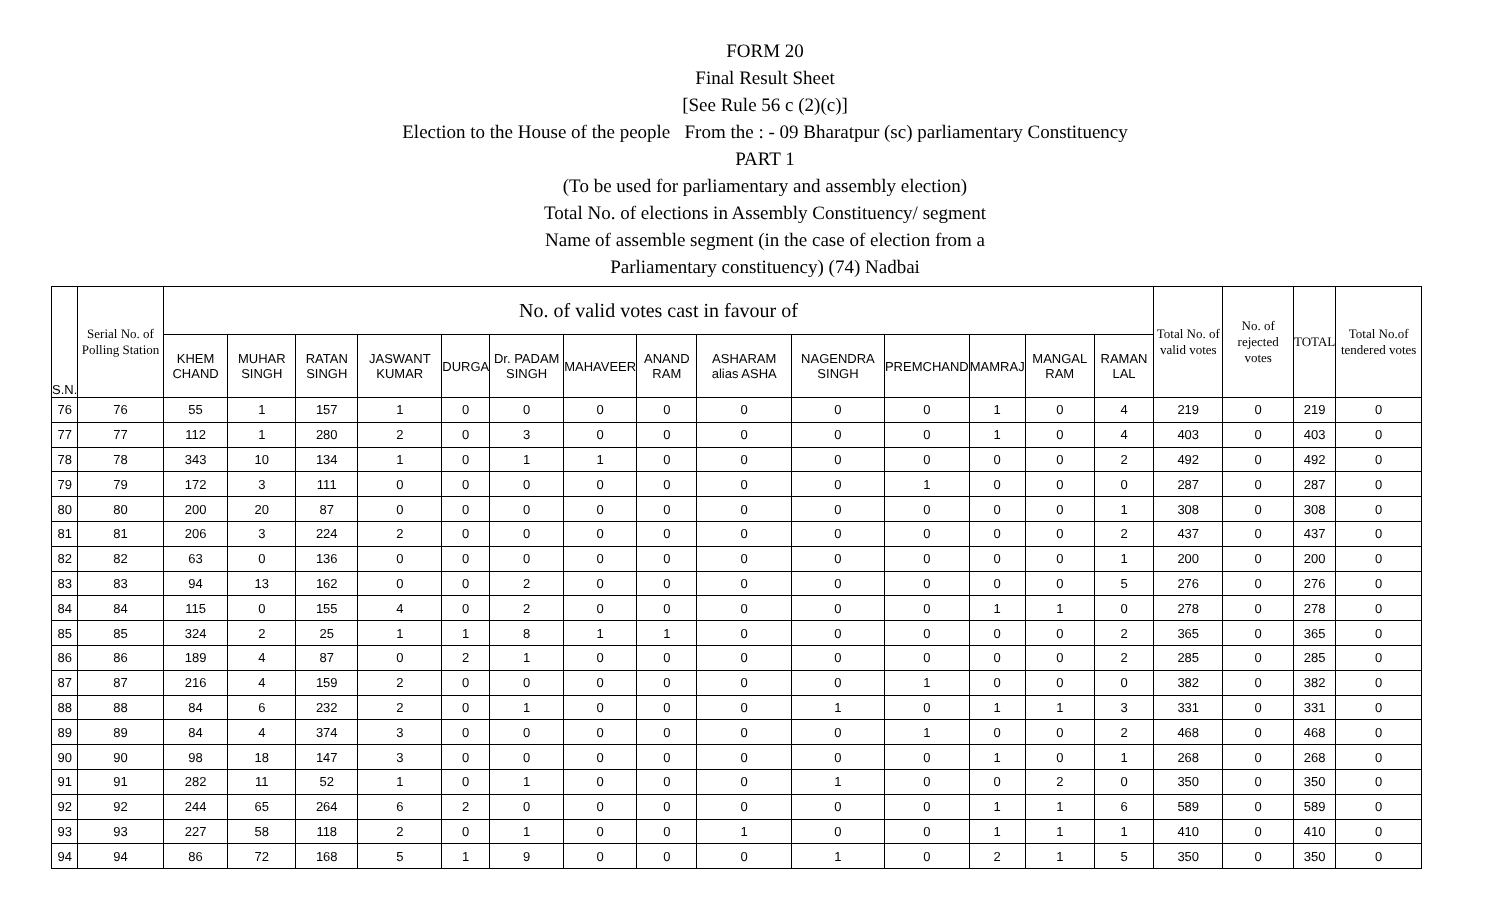FORM 20
Final Result Sheet
[See Rule 56 c (2)(c)]
Election to the House of the people From the : - 09 Bharatpur (sc) parliamentary Constituency
PART 1
(To be used for parliamentary and assembly election)
Total No. of elections in Assembly Constituency/ segment
Name of assemble segment (in the case of election from a
Parliamentary constituency) (74) Nadbai
| S.N. | Serial No. of Polling Station | No. of valid votes cast in favour of | | | | | | | | | | | | | | Total No. of valid votes | No. of rejected votes | TOTAL | Total No.of tendered votes |
| --- | --- | --- | --- | --- | --- | --- | --- | --- | --- | --- | --- | --- | --- | --- | --- | --- | --- | --- | --- |
| | | KHEM CHAND | MUHAR SINGH | RATAN SINGH | JASWANT KUMAR | DURGA | Dr. PADAM SINGH | MAHAVEER | ANAND RAM | ASHARAM alias ASHA | NAGENDRA SINGH | PREMCHAND | MAMRAJ | MANGAL RAM | RAMAN LAL | | | | |
| 76 | 76 | 55 | 1 | 157 | 1 | 0 | 0 | 0 | 0 | 0 | 0 | 0 | 1 | 0 | 4 | 219 | 0 | 219 | 0 |
| 77 | 77 | 112 | 1 | 280 | 2 | 0 | 3 | 0 | 0 | 0 | 0 | 0 | 1 | 0 | 4 | 403 | 0 | 403 | 0 |
| 78 | 78 | 343 | 10 | 134 | 1 | 0 | 1 | 1 | 0 | 0 | 0 | 0 | 0 | 0 | 2 | 492 | 0 | 492 | 0 |
| 79 | 79 | 172 | 3 | 111 | 0 | 0 | 0 | 0 | 0 | 0 | 0 | 1 | 0 | 0 | 0 | 287 | 0 | 287 | 0 |
| 80 | 80 | 200 | 20 | 87 | 0 | 0 | 0 | 0 | 0 | 0 | 0 | 0 | 0 | 0 | 1 | 308 | 0 | 308 | 0 |
| 81 | 81 | 206 | 3 | 224 | 2 | 0 | 0 | 0 | 0 | 0 | 0 | 0 | 0 | 0 | 2 | 437 | 0 | 437 | 0 |
| 82 | 82 | 63 | 0 | 136 | 0 | 0 | 0 | 0 | 0 | 0 | 0 | 0 | 0 | 0 | 1 | 200 | 0 | 200 | 0 |
| 83 | 83 | 94 | 13 | 162 | 0 | 0 | 2 | 0 | 0 | 0 | 0 | 0 | 0 | 0 | 5 | 276 | 0 | 276 | 0 |
| 84 | 84 | 115 | 0 | 155 | 4 | 0 | 2 | 0 | 0 | 0 | 0 | 0 | 1 | 1 | 0 | 278 | 0 | 278 | 0 |
| 85 | 85 | 324 | 2 | 25 | 1 | 1 | 8 | 1 | 1 | 0 | 0 | 0 | 0 | 0 | 2 | 365 | 0 | 365 | 0 |
| 86 | 86 | 189 | 4 | 87 | 0 | 2 | 1 | 0 | 0 | 0 | 0 | 0 | 0 | 0 | 2 | 285 | 0 | 285 | 0 |
| 87 | 87 | 216 | 4 | 159 | 2 | 0 | 0 | 0 | 0 | 0 | 0 | 1 | 0 | 0 | 0 | 382 | 0 | 382 | 0 |
| 88 | 88 | 84 | 6 | 232 | 2 | 0 | 1 | 0 | 0 | 0 | 1 | 0 | 1 | 1 | 3 | 331 | 0 | 331 | 0 |
| 89 | 89 | 84 | 4 | 374 | 3 | 0 | 0 | 0 | 0 | 0 | 0 | 1 | 0 | 0 | 2 | 468 | 0 | 468 | 0 |
| 90 | 90 | 98 | 18 | 147 | 3 | 0 | 0 | 0 | 0 | 0 | 0 | 0 | 1 | 0 | 1 | 268 | 0 | 268 | 0 |
| 91 | 91 | 282 | 11 | 52 | 1 | 0 | 1 | 0 | 0 | 0 | 1 | 0 | 0 | 2 | 0 | 350 | 0 | 350 | 0 |
| 92 | 92 | 244 | 65 | 264 | 6 | 2 | 0 | 0 | 0 | 0 | 0 | 0 | 1 | 1 | 6 | 589 | 0 | 589 | 0 |
| 93 | 93 | 227 | 58 | 118 | 2 | 0 | 1 | 0 | 0 | 1 | 0 | 0 | 1 | 1 | 1 | 410 | 0 | 410 | 0 |
| 94 | 94 | 86 | 72 | 168 | 5 | 1 | 9 | 0 | 0 | 0 | 1 | 0 | 2 | 1 | 5 | 350 | 0 | 350 | 0 |